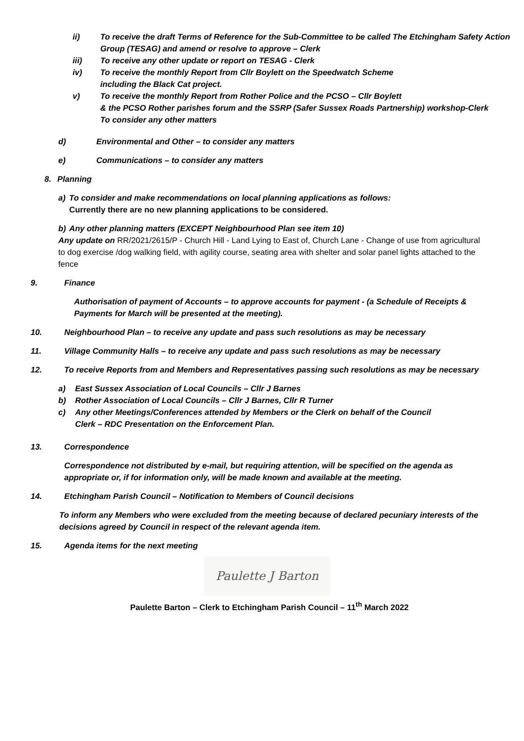ii) To receive the draft Terms of Reference for the Sub-Committee to be called The Etchingham Safety Action Group (TESAG) and amend or resolve to approve – Clerk
iii) To receive any other update or report on TESAG - Clerk
iv) To receive the monthly Report from Cllr Boylett on the Speedwatch Scheme
including the Black Cat project.
v) To receive the monthly Report from Rother Police and the PCSO – Cllr Boylett
& the PCSO Rother parishes forum and the SSRP (Safer Sussex Roads Partnership) workshop-Clerk To consider any other matters
d) Environmental and Other – to consider any matters
e) Communications – to consider any matters
8. Planning
a) To consider and make recommendations on local planning applications as follows:
Currently there are no new planning applications to be considered.
b) Any other planning matters (EXCEPT Neighbourhood Plan see item 10)
Any update on RR/2021/2615/P - Church Hill - Land Lying to East of, Church Lane - Change of use from agricultural to dog exercise /dog walking field, with agility course, seating area with shelter and solar panel lights attached to the fence
9. Finance
Authorisation of payment of Accounts – to approve accounts for payment - (a Schedule of Receipts & Payments for March will be presented at the meeting).
10. Neighbourhood Plan – to receive any update and pass such resolutions as may be necessary
11. Village Community Halls – to receive any update and pass such resolutions as may be necessary
12. To receive Reports from and Members and Representatives passing such resolutions as may be necessary
a) East Sussex Association of Local Councils – Cllr J Barnes
b) Rother Association of Local Councils – Cllr J Barnes, Cllr R Turner
c) Any other Meetings/Conferences attended by Members or the Clerk on behalf of the Council
Clerk – RDC Presentation on the Enforcement Plan.
13. Correspondence
Correspondence not distributed by e-mail, but requiring attention, will be specified on the agenda as appropriate or, if for information only, will be made known and available at the meeting.
14. Etchingham Parish Council – Notification to Members of Council decisions
To inform any Members who were excluded from the meeting because of declared pecuniary interests of the decisions agreed by Council in respect of the relevant agenda item.
15. Agenda items for the next meeting
Paulette J Barton
Paulette Barton – Clerk to Etchingham Parish Council – 11<sup>th</sup> March 2022